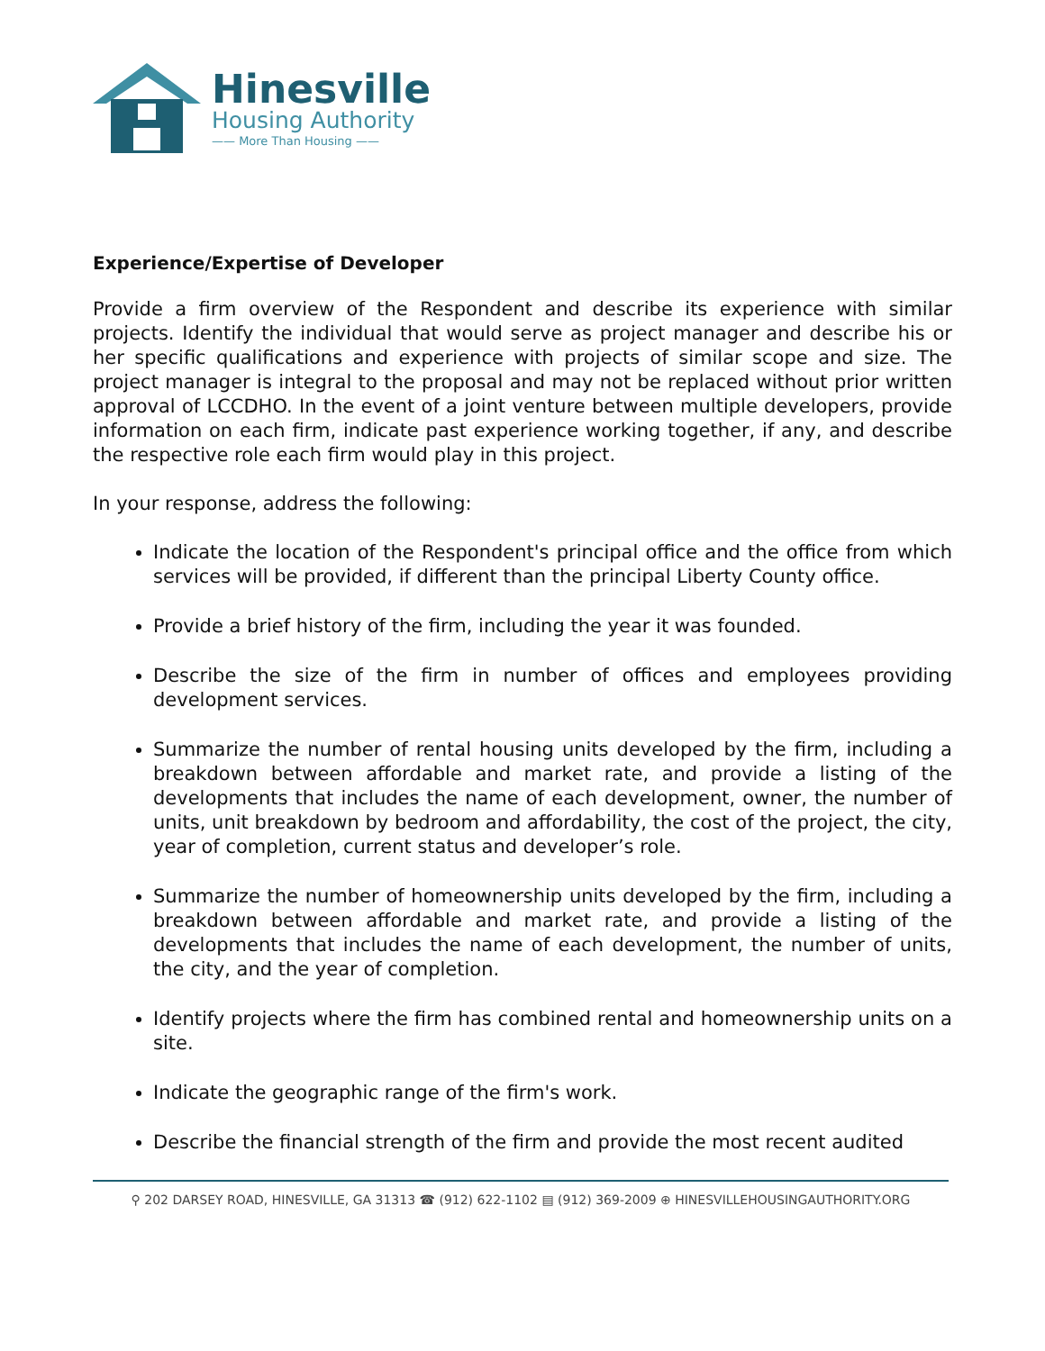Hinesville
Housing Authority
—— More Than Housing ——
Experience/Expertise of Developer
Provide a firm overview of the Respondent and describe its experience with similar projects. Identify the individual that would serve as project manager and describe his or her specific qualifications and experience with projects of similar scope and size. The project manager is integral to the proposal and may not be replaced without prior written approval of LCCDHO. In the event of a joint venture between multiple developers, provide information on each firm, indicate past experience working together, if any, and describe the respective role each firm would play in this project.
In your response, address the following:
Indicate the location of the Respondent's principal office and the office from which services will be provided, if different than the principal Liberty County office.
Provide a brief history of the firm, including the year it was founded.
Describe the size of the firm in number of offices and employees providing development services.
Summarize the number of rental housing units developed by the firm, including a breakdown between affordable and market rate, and provide a listing of the developments that includes the name of each development, owner, the number of units, unit breakdown by bedroom and affordability, the cost of the project, the city, year of completion, current status and developer’s role.
Summarize the number of homeownership units developed by the firm, including a breakdown between affordable and market rate, and provide a listing of the developments that includes the name of each development, the number of units, the city, and the year of completion.
Identify projects where the firm has combined rental and homeownership units on a site.
Indicate the geographic range of the firm's work.
Describe the financial strength of the firm and provide the most recent audited
⚲ 202 DARSEY ROAD, HINESVILLE, GA 31313 ☎ (912) 622-1102 ▤ (912) 369-2009 ⊕ HINESVILLEHOUSINGAUTHORITY.ORG